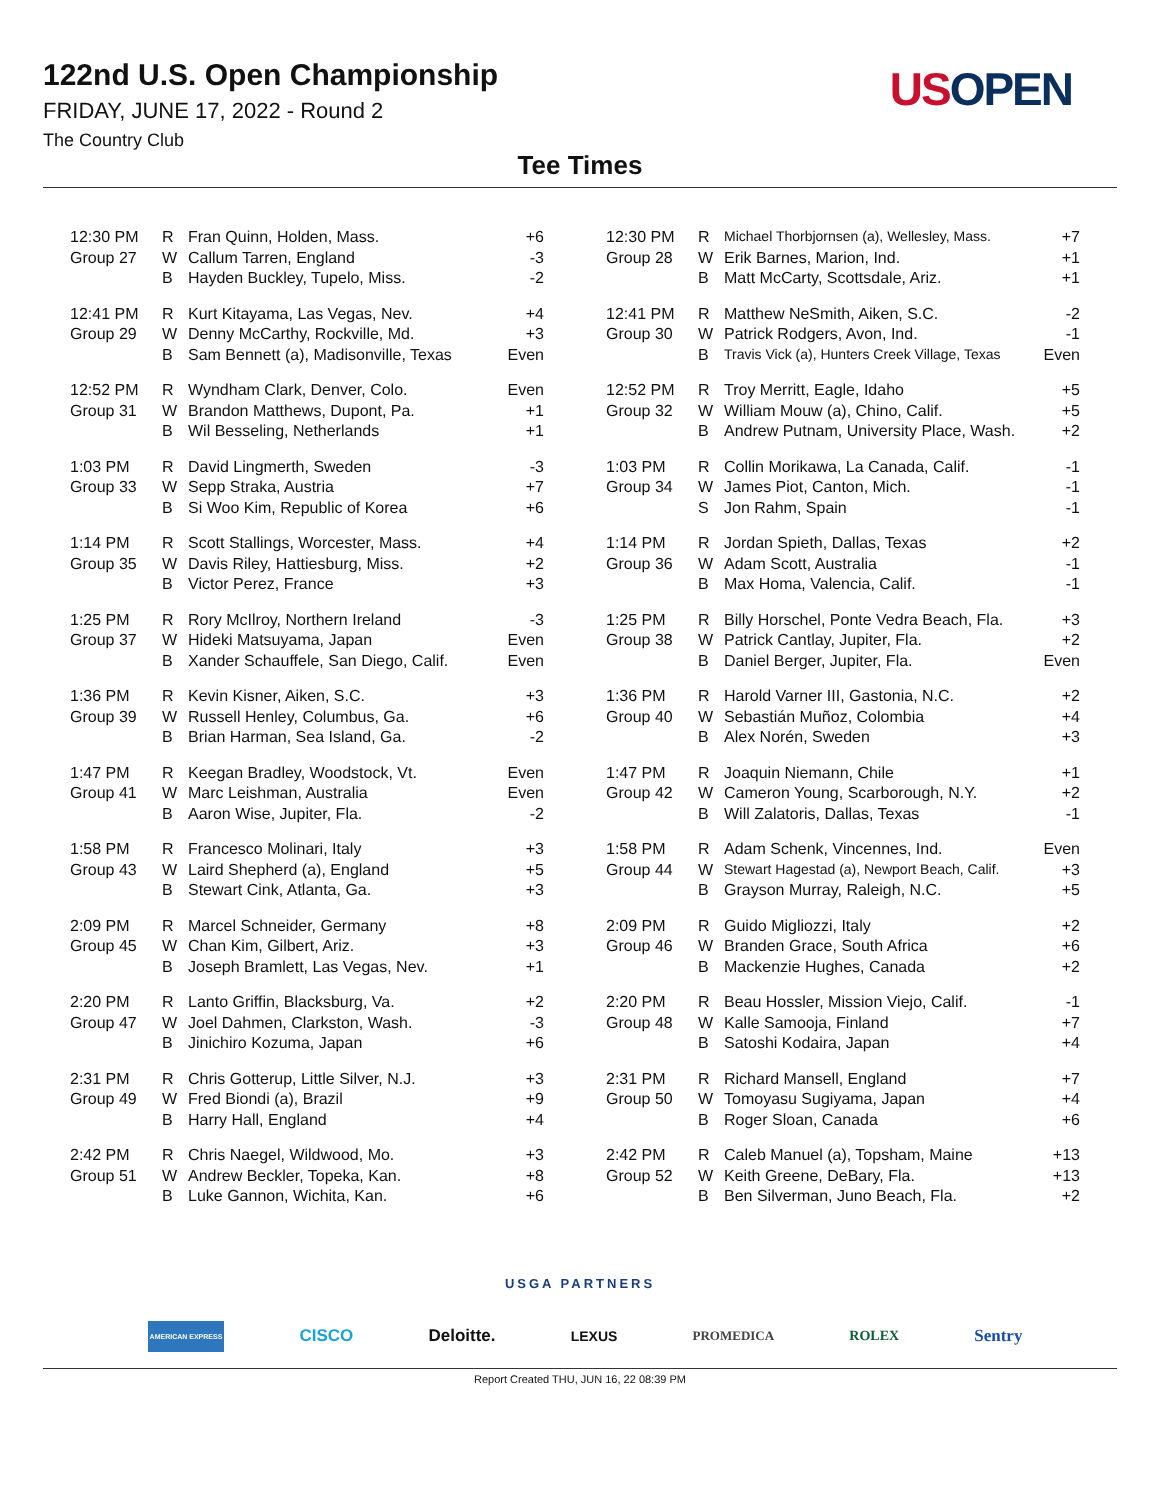122nd U.S. Open Championship
FRIDAY, JUNE 17, 2022 - Round 2
The Country Club
US OPEN
Tee Times
| 12:30 PM | R | Fran Quinn, Holden, Mass. | +6 |
| Group 27 | W | Callum Tarren, England | -3 |
| | B | Hayden Buckley, Tupelo, Miss. | -2 |
| 12:41 PM | R | Kurt Kitayama, Las Vegas, Nev. | +4 |
| Group 29 | W | Denny McCarthy, Rockville, Md. | +3 |
| | B | Sam Bennett (a), Madisonville, Texas | Even |
| 12:52 PM | R | Wyndham Clark, Denver, Colo. | Even |
| Group 31 | W | Brandon Matthews, Dupont, Pa. | +1 |
| | B | Wil Besseling, Netherlands | +1 |
| 1:03 PM | R | David Lingmerth, Sweden | -3 |
| Group 33 | W | Sepp Straka, Austria | +7 |
| | B | Si Woo Kim, Republic of Korea | +6 |
| 1:14 PM | R | Scott Stallings, Worcester, Mass. | +4 |
| Group 35 | W | Davis Riley, Hattiesburg, Miss. | +2 |
| | B | Victor Perez, France | +3 |
| 1:25 PM | R | Rory McIlroy, Northern Ireland | -3 |
| Group 37 | W | Hideki Matsuyama, Japan | Even |
| | B | Xander Schauffele, San Diego, Calif. | Even |
| 1:36 PM | R | Kevin Kisner, Aiken, S.C. | +3 |
| Group 39 | W | Russell Henley, Columbus, Ga. | +6 |
| | B | Brian Harman, Sea Island, Ga. | -2 |
| 1:47 PM | R | Keegan Bradley, Woodstock, Vt. | Even |
| Group 41 | W | Marc Leishman, Australia | Even |
| | B | Aaron Wise, Jupiter, Fla. | -2 |
| 1:58 PM | R | Francesco Molinari, Italy | +3 |
| Group 43 | W | Laird Shepherd (a), England | +5 |
| | B | Stewart Cink, Atlanta, Ga. | +3 |
| 2:09 PM | R | Marcel Schneider, Germany | +8 |
| Group 45 | W | Chan Kim, Gilbert, Ariz. | +3 |
| | B | Joseph Bramlett, Las Vegas, Nev. | +1 |
| 2:20 PM | R | Lanto Griffin, Blacksburg, Va. | +2 |
| Group 47 | W | Joel Dahmen, Clarkston, Wash. | -3 |
| | B | Jinichiro Kozuma, Japan | +6 |
| 2:31 PM | R | Chris Gotterup, Little Silver, N.J. | +3 |
| Group 49 | W | Fred Biondi (a), Brazil | +9 |
| | B | Harry Hall, England | +4 |
| 2:42 PM | R | Chris Naegel, Wildwood, Mo. | +3 |
| Group 51 | W | Andrew Beckler, Topeka, Kan. | +8 |
| | B | Luke Gannon, Wichita, Kan. | +6 |
| 12:30 PM | R | Michael Thorbjornsen (a), Wellesley, Mass. | +7 |
| Group 28 | W | Erik Barnes, Marion, Ind. | +1 |
| | B | Matt McCarty, Scottsdale, Ariz. | +1 |
| 12:41 PM | R | Matthew NeSmith, Aiken, S.C. | -2 |
| Group 30 | W | Patrick Rodgers, Avon, Ind. | -1 |
| | B | Travis Vick (a), Hunters Creek Village, Texas | Even |
| 12:52 PM | R | Troy Merritt, Eagle, Idaho | +5 |
| Group 32 | W | William Mouw (a), Chino, Calif. | +5 |
| | B | Andrew Putnam, University Place, Wash. | +2 |
| 1:03 PM | R | Collin Morikawa, La Canada, Calif. | -1 |
| Group 34 | W | James Piot, Canton, Mich. | -1 |
| | S | Jon Rahm, Spain | -1 |
| 1:14 PM | R | Jordan Spieth, Dallas, Texas | +2 |
| Group 36 | W | Adam Scott, Australia | -1 |
| | B | Max Homa, Valencia, Calif. | -1 |
| 1:25 PM | R | Billy Horschel, Ponte Vedra Beach, Fla. | +3 |
| Group 38 | W | Patrick Cantlay, Jupiter, Fla. | +2 |
| | B | Daniel Berger, Jupiter, Fla. | Even |
| 1:36 PM | R | Harold Varner III, Gastonia, N.C. | +2 |
| Group 40 | W | Sebastián Muñoz, Colombia | +4 |
| | B | Alex Norén, Sweden | +3 |
| 1:47 PM | R | Joaquin Niemann, Chile | +1 |
| Group 42 | W | Cameron Young, Scarborough, N.Y. | +2 |
| | B | Will Zalatoris, Dallas, Texas | -1 |
| 1:58 PM | R | Adam Schenk, Vincennes, Ind. | Even |
| Group 44 | W | Stewart Hagestad (a), Newport Beach, Calif. | +3 |
| | B | Grayson Murray, Raleigh, N.C. | +5 |
| 2:09 PM | R | Guido Migliozzi, Italy | +2 |
| Group 46 | W | Branden Grace, South Africa | +6 |
| | B | Mackenzie Hughes, Canada | +2 |
| 2:20 PM | R | Beau Hossler, Mission Viejo, Calif. | -1 |
| Group 48 | W | Kalle Samooja, Finland | +7 |
| | B | Satoshi Kodaira, Japan | +4 |
| 2:31 PM | R | Richard Mansell, England | +7 |
| Group 50 | W | Tomoyasu Sugiyama, Japan | +4 |
| | B | Roger Sloan, Canada | +6 |
| 2:42 PM | R | Caleb Manuel (a), Topsham, Maine | +13 |
| Group 52 | W | Keith Greene, DeBary, Fla. | +13 |
| | B | Ben Silverman, Juno Beach, Fla. | +2 |
USGA PARTNERS
AMERICAN EXPRESS CISCO Deloitte. LEXUS PROMEDICA ROLEX Sentry
Report Created THU, JUN 16, 22 08:39 PM